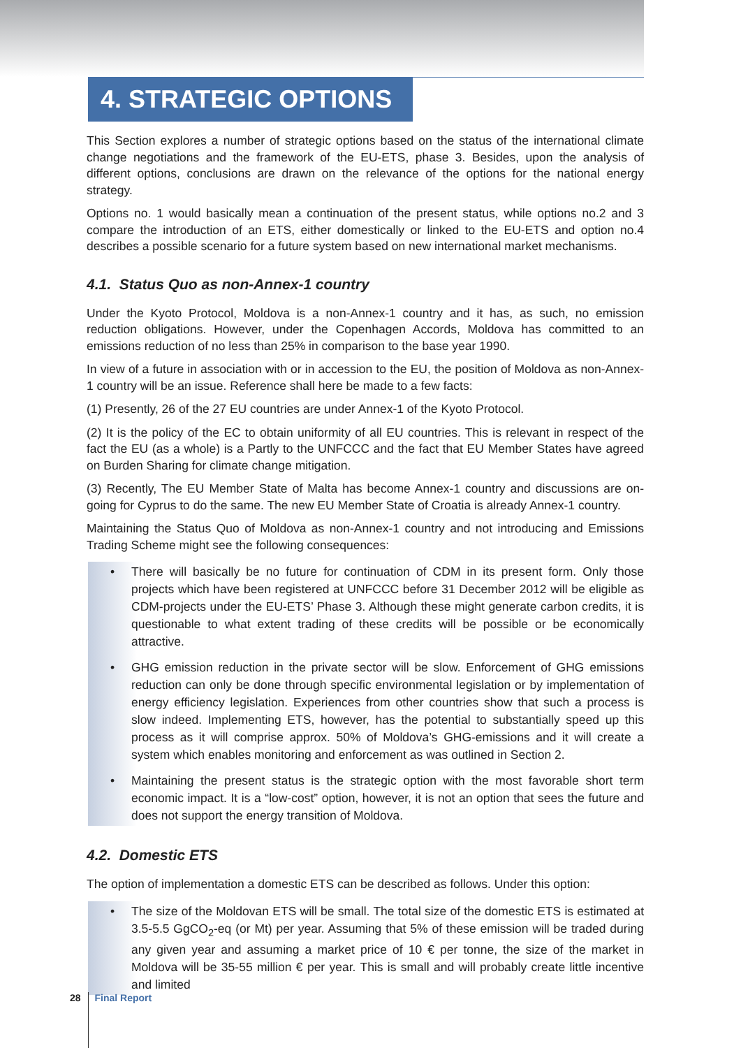4. STRATEGIC OPTIONS
This Section explores a number of strategic options based on the status of the international climate change negotiations and the framework of the EU-ETS, phase 3. Besides, upon the analysis of different options, conclusions are drawn on the relevance of the options for the national energy strategy.
Options no. 1 would basically mean a continuation of the present status, while options no.2 and 3 compare the introduction of an ETS, either domestically or linked to the EU-ETS and option no.4 describes a possible scenario for a future system based on new international market mechanisms.
4.1. Status Quo as non-Annex-1 country
Under the Kyoto Protocol, Moldova is a non-Annex-1 country and it has, as such, no emission reduction obligations. However, under the Copenhagen Accords, Moldova has committed to an emissions reduction of no less than 25% in comparison to the base year 1990.
In view of a future in association with or in accession to the EU, the position of Moldova as non-Annex-1 country will be an issue. Reference shall here be made to a few facts:
(1) Presently, 26 of the 27 EU countries are under Annex-1 of the Kyoto Protocol.
(2) It is the policy of the EC to obtain uniformity of all EU countries. This is relevant in respect of the fact the EU (as a whole) is a Partly to the UNFCCC and the fact that EU Member States have agreed on Burden Sharing for climate change mitigation.
(3) Recently, The EU Member State of Malta has become Annex-1 country and discussions are on-going for Cyprus to do the same. The new EU Member State of Croatia is already Annex-1 country.
Maintaining the Status Quo of Moldova as non-Annex-1 country and not introducing and Emissions Trading Scheme might see the following consequences:
• There will basically be no future for continuation of CDM in its present form. Only those projects which have been registered at UNFCCC before 31 December 2012 will be eligible as CDM-projects under the EU-ETS’ Phase 3. Although these might generate carbon credits, it is questionable to what extent trading of these credits will be possible or be economically attractive.
• GHG emission reduction in the private sector will be slow. Enforcement of GHG emissions reduction can only be done through specific environmental legislation or by implementation of energy efficiency legislation. Experiences from other countries show that such a process is slow indeed. Implementing ETS, however, has the potential to substantially speed up this process as it will comprise approx. 50% of Moldova’s GHG-emissions and it will create a system which enables monitoring and enforcement as was outlined in Section 2.
• Maintaining the present status is the strategic option with the most favorable short term economic impact. It is a “low-cost” option, however, it is not an option that sees the future and does not support the energy transition of Moldova.
4.2. Domestic ETS
The option of implementation a domestic ETS can be described as follows. Under this option:
• The size of the Moldovan ETS will be small. The total size of the domestic ETS is estimated at 3.5-5.5 GgCO<sub>2</sub>-eq (or Mt) per year. Assuming that 5% of these emission will be traded during any given year and assuming a market price of 10 € per tonne, the size of the market in Moldova will be 35-55 million € per year. This is small and will probably create little incentive and limited
28 Final Report